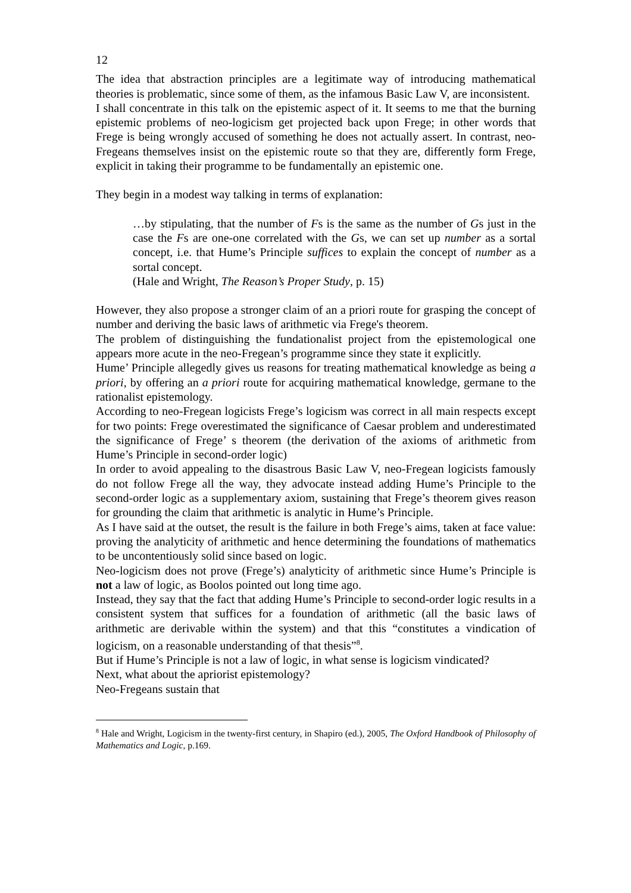12
The idea that abstraction principles are a legitimate way of introducing mathematical theories is problematic, since some of them, as the infamous Basic Law V, are inconsistent.
I shall concentrate in this talk on the epistemic aspect of it. It seems to me that the burning epistemic problems of neo-logicism get projected back upon Frege; in other words that Frege is being wrongly accused of something he does not actually assert. In contrast, neo-Fregeans themselves insist on the epistemic route so that they are, differently form Frege, explicit in taking their programme to be fundamentally an epistemic one.
They begin in a modest way talking in terms of explanation:
…by stipulating, that the number of Fs is the same as the number of Gs just in the case the Fs are one-one correlated with the Gs, we can set up number as a sortal concept, i.e. that Hume’s Principle suffices to explain the concept of number as a sortal concept.
(Hale and Wright, The Reason’s Proper Study, p. 15)
However, they also propose a stronger claim of an a priori route for grasping the concept of number and deriving the basic laws of arithmetic via Frege's theorem.
The problem of distinguishing the fundationalist project from the epistemological one appears more acute in the neo-Fregean’s programme since they state it explicitly.
Hume’ Principle allegedly gives us reasons for treating mathematical knowledge as being a priori, by offering an a priori route for acquiring mathematical knowledge, germane to the rationalist epistemology.
According to neo-Fregean logicists Frege’s logicism was correct in all main respects except for two points: Frege overestimated the significance of Caesar problem and underestimated the significance of Frege’ s theorem (the derivation of the axioms of arithmetic from Hume’s Principle in second-order logic)
In order to avoid appealing to the disastrous Basic Law V, neo-Fregean logicists famously do not follow Frege all the way, they advocate instead adding Hume’s Principle to the second-order logic as a supplementary axiom, sustaining that Frege’s theorem gives reason for grounding the claim that arithmetic is analytic in Hume’s Principle.
As I have said at the outset, the result is the failure in both Frege’s aims, taken at face value: proving the analyticity of arithmetic and hence determining the foundations of mathematics to be uncontentiously solid since based on logic.
Neo-logicism does not prove (Frege’s) analyticity of arithmetic since Hume’s Principle is not a law of logic, as Boolos pointed out long time ago.
Instead, they say that the fact that adding Hume’s Principle to second-order logic results in a consistent system that suffices for a foundation of arithmetic (all the basic laws of arithmetic are derivable within the system) and that this “constitutes a vindication of logicism, on a reasonable understanding of that thesis”<sup>8</sup>.
But if Hume’s Principle is not a law of logic, in what sense is logicism vindicated?
Next, what about the apriorist epistemology?
Neo-Fregeans sustain that
<sup>8</sup> Hale and Wright, Logicism in the twenty-first century, in Shapiro (ed.), 2005, The Oxford Handbook of Philosophy of Mathematics and Logic, p.169.